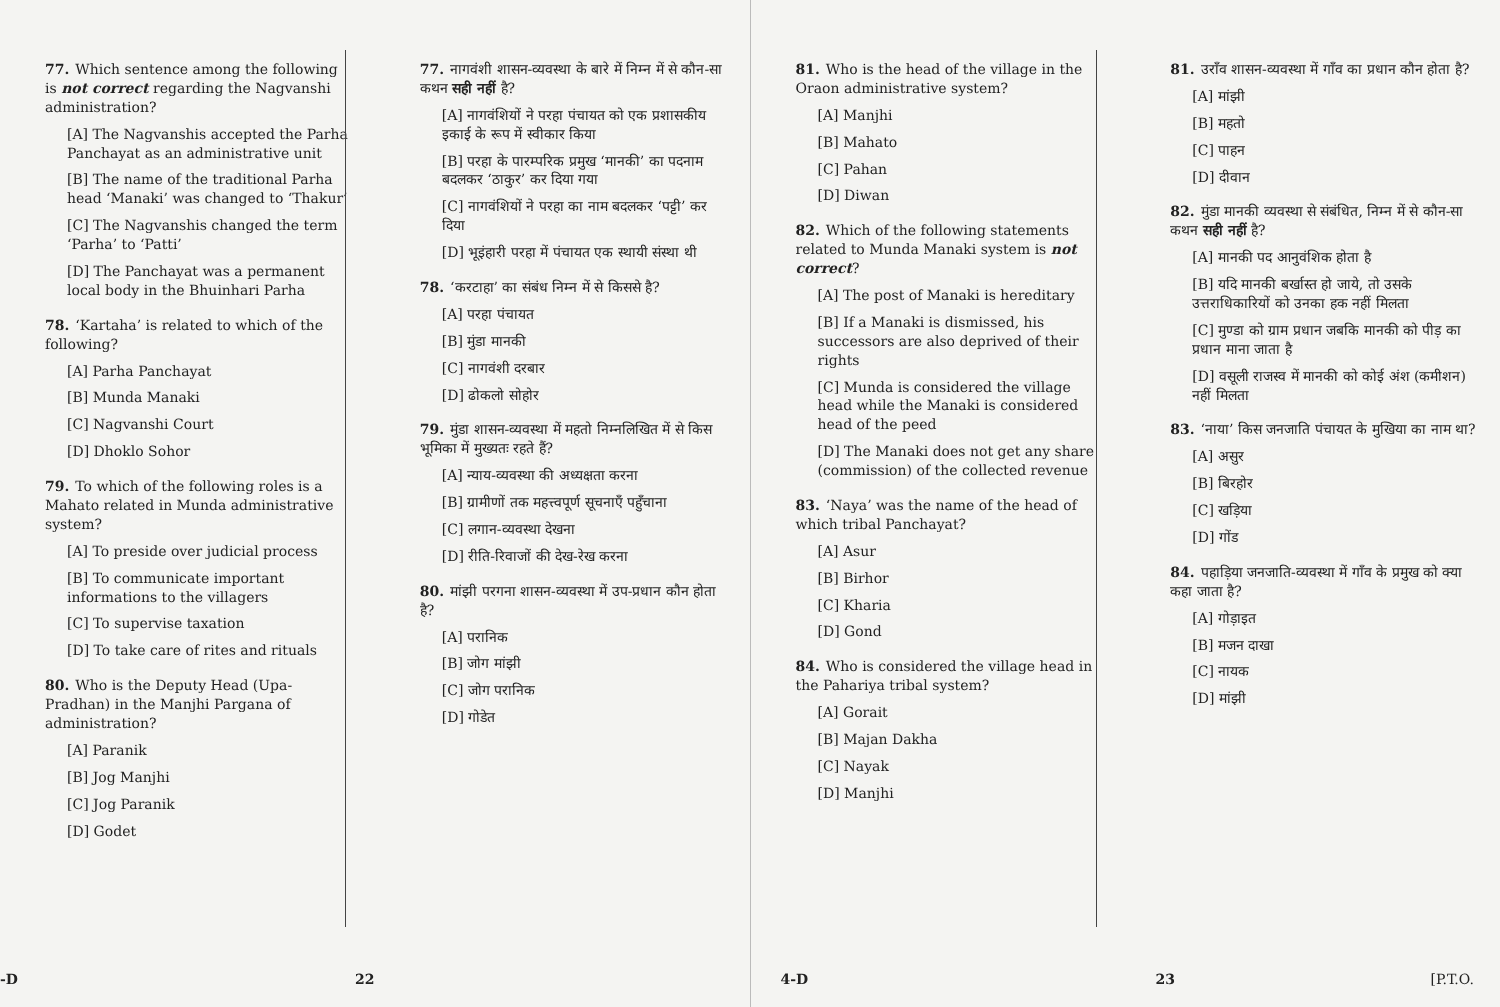77. Which sentence among the following is not correct regarding the Nagvanshi administration?
[A] The Nagvanshis accepted the Parha Panchayat as an administrative unit
[B] The name of the traditional Parha head ‘Manaki’ was changed to ‘Thakur’
[C] The Nagvanshis changed the term ‘Parha’ to ‘Patti’
[D] The Panchayat was a permanent local body in the Bhuinhari Parha
78. ‘Kartaha’ is related to which of the following?
[A] Parha Panchayat
[B] Munda Manaki
[C] Nagvanshi Court
[D] Dhoklo Sohor
79. To which of the following roles is a Mahato related in Munda administrative system?
[A] To preside over judicial process
[B] To communicate important informations to the villagers
[C] To supervise taxation
[D] To take care of rites and rituals
80. Who is the Deputy Head (Upa-Pradhan) in the Manjhi Pargana of administration?
[A] Paranik
[B] Jog Manjhi
[C] Jog Paranik
[D] Godet
77. नागवंशी शासन-व्यवस्था के बारे में निम्न में से कौन-सा कथन सही नहीं है?
[A] नागवंशियों ने परहा पंचायत को एक प्रशासकीय इकाई के रूप में स्वीकार किया
[B] परहा के पारम्परिक प्रमुख ‘मानकी’ का पदनाम बदलकर ‘ठाकुर’ कर दिया गया
[C] नागवंशियों ने परहा का नाम बदलकर ‘पट्टी’ कर दिया
[D] भूइंहारी परहा में पंचायत एक स्थायी संस्था थी
78. ‘करटाहा’ का संबंध निम्न में से किससे है?
[A] परहा पंचायत
[B] मुंडा मानकी
[C] नागवंशी दरबार
[D] ढोकलो सोहोर
79. मुंडा शासन-व्यवस्था में महतो निम्नलिखित में से किस भूमिका में मुख्यतः रहते हैं?
[A] न्याय-व्यवस्था की अध्यक्षता करना
[B] ग्रामीणों तक महत्त्वपूर्ण सूचनाएँ पहुँचाना
[C] लगान-व्यवस्था देखना
[D] रीति-रिवाजों की देख-रेख करना
80. मांझी परगना शासन-व्यवस्था में उप-प्रधान कौन होता है?
[A] परानिक
[B] जोग मांझी
[C] जोग परानिक
[D] गोडेत
-D 22
81. Who is the head of the village in the Oraon administrative system?
[A] Manjhi
[B] Mahato
[C] Pahan
[D] Diwan
82. Which of the following statements related to Munda Manaki system is not correct?
[A] The post of Manaki is hereditary
[B] If a Manaki is dismissed, his successors are also deprived of their rights
[C] Munda is considered the village head while the Manaki is considered head of the peed
[D] The Manaki does not get any share (commission) of the collected revenue
83. ‘Naya’ was the name of the head of which tribal Panchayat?
[A] Asur
[B] Birhor
[C] Kharia
[D] Gond
84. Who is considered the village head in the Pahariya tribal system?
[A] Gorait
[B] Majan Dakha
[C] Nayak
[D] Manjhi
81. उराँव शासन-व्यवस्था में गाँव का प्रधान कौन होता है?
[A] मांझी
[B] महतो
[C] पाहन
[D] दीवान
82. मुंडा मानकी व्यवस्था से संबंधित, निम्न में से कौन-सा कथन सही नहीं है?
[A] मानकी पद आनुवंशिक होता है
[B] यदि मानकी बर्खास्त हो जाये, तो उसके उत्तराधिकारियों को उनका हक नहीं मिलता
[C] मुण्डा को ग्राम प्रधान जबकि मानकी को पीड़ का प्रधान माना जाता है
[D] वसूली राजस्व में मानकी को कोई अंश (कमीशन) नहीं मिलता
83. ‘नाया’ किस जनजाति पंचायत के मुखिया का नाम था?
[A] असुर
[B] बिरहोर
[C] खड़िया
[D] गोंड
84. पहाड़िया जनजाति-व्यवस्था में गाँव के प्रमुख को क्या कहा जाता है?
[A] गोड़ाइत
[B] मजन दाखा
[C] नायक
[D] मांझी
4-D 23 [P.T.O.